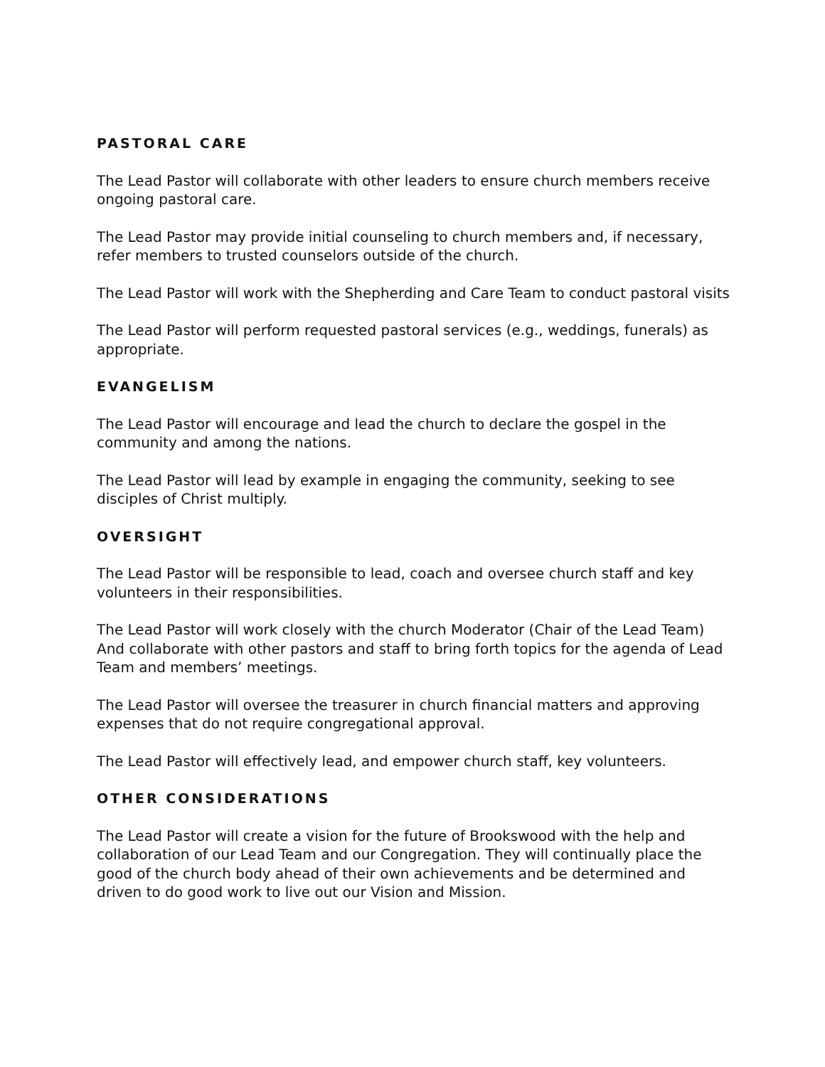PASTORAL CARE
The Lead Pastor will collaborate with other leaders to ensure church members receive ongoing pastoral care.
The Lead Pastor may provide initial counseling to church members and, if necessary, refer members to trusted counselors outside of the church.
The Lead Pastor will work with the Shepherding and Care Team to conduct pastoral visits
The Lead Pastor will perform requested pastoral services (e.g., weddings, funerals) as appropriate.
EVANGELISM
The Lead Pastor will encourage and lead the church to declare the gospel in the community and among the nations.
The Lead Pastor will lead by example in engaging the community, seeking to see disciples of Christ multiply.
OVERSIGHT
The Lead Pastor will be responsible to lead, coach and oversee church staff and key volunteers in their responsibilities.
The Lead Pastor will work closely with the church Moderator (Chair of the Lead Team) And collaborate with other pastors and staff to bring forth topics for the agenda of Lead Team and members’ meetings.
The Lead Pastor will oversee the treasurer in church financial matters and approving expenses that do not require congregational approval.
The Lead Pastor will effectively lead, and empower church staff, key volunteers.
OTHER CONSIDERATIONS
The Lead Pastor will create a vision for the future of Brookswood with the help and collaboration of our Lead Team and our Congregation. They will continually place the good of the church body ahead of their own achievements and be determined and driven to do good work to live out our Vision and Mission.